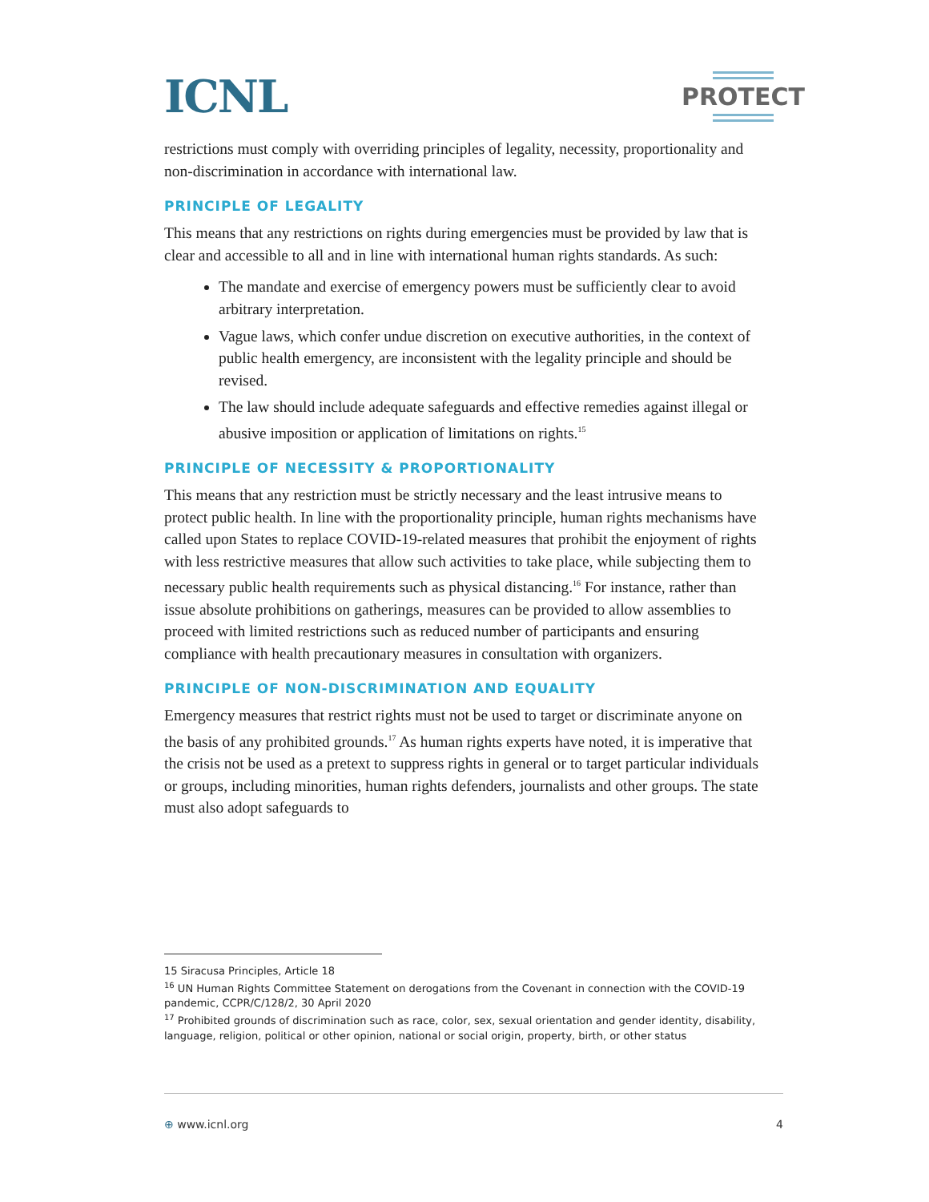ICNL
PROTECT
restrictions must comply with overriding principles of legality, necessity, proportionality and non-discrimination in accordance with international law.
PRINCIPLE OF LEGALITY
This means that any restrictions on rights during emergencies must be provided by law that is clear and accessible to all and in line with international human rights standards. As such:
The mandate and exercise of emergency powers must be sufficiently clear to avoid arbitrary interpretation.
Vague laws, which confer undue discretion on executive authorities, in the context of public health emergency, are inconsistent with the legality principle and should be revised.
The law should include adequate safeguards and effective remedies against illegal or abusive imposition or application of limitations on rights.<sup>15</sup>
PRINCIPLE OF NECESSITY & PROPORTIONALITY
This means that any restriction must be strictly necessary and the least intrusive means to protect public health. In line with the proportionality principle, human rights mechanisms have called upon States to replace COVID-19-related measures that prohibit the enjoyment of rights with less restrictive measures that allow such activities to take place, while subjecting them to necessary public health requirements such as physical distancing.<sup>16</sup> For instance, rather than issue absolute prohibitions on gatherings, measures can be provided to allow assemblies to proceed with limited restrictions such as reduced number of participants and ensuring compliance with health precautionary measures in consultation with organizers.
PRINCIPLE OF NON-DISCRIMINATION AND EQUALITY
Emergency measures that restrict rights must not be used to target or discriminate anyone on the basis of any prohibited grounds.<sup>17</sup> As human rights experts have noted, it is imperative that the crisis not be used as a pretext to suppress rights in general or to target particular individuals or groups, including minorities, human rights defenders, journalists and other groups. The state must also adopt safeguards to
15 Siracusa Principles, Article 18
<sup>16</sup> UN Human Rights Committee Statement on derogations from the Covenant in connection with the COVID-19 pandemic, CCPR/C/128/2, 30 April 2020
<sup>17</sup> Prohibited grounds of discrimination such as race, color, sex, sexual orientation and gender identity, disability, language, religion, political or other opinion, national or social origin, property, birth, or other status
⊕ www.icnl.org 4